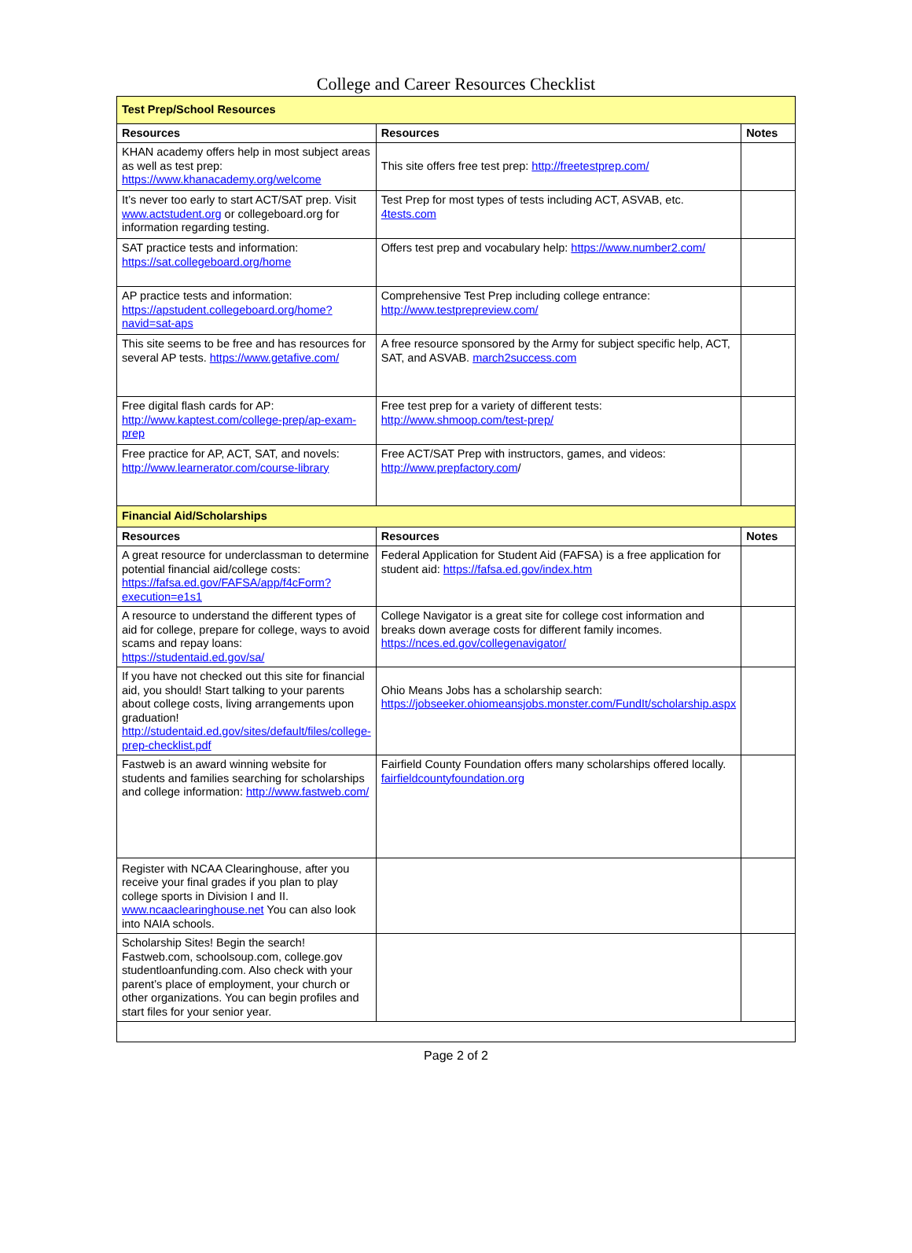College and Career Resources Checklist
| Test Prep/School Resources | | |
| Resources | Resources | Notes |
| KHAN academy offers help in most subject areas as well as test prep: https://www.khanacademy.org/welcome | This site offers free test prep: http://freetestprep.com/ | |
| It’s never too early to start ACT/SAT prep. Visit www.actstudent.org or collegeboard.org for information regarding testing. | Test Prep for most types of tests including ACT, ASVAB, etc. 4tests.com | |
| SAT practice tests and information: https://sat.collegeboard.org/home | Offers test prep and vocabulary help: https://www.number2.com/ | |
| AP practice tests and information: https://apstudent.collegeboard.org/home?navid=sat-aps | Comprehensive Test Prep including college entrance: http://www.testprepreview.com/ | |
| This site seems to be free and has resources for several AP tests. https://www.getafive.com/ | A free resource sponsored by the Army for subject specific help, ACT, SAT, and ASVAB. march2success.com | |
| Free digital flash cards for AP: http://www.kaptest.com/college-prep/ap-exam-prep | Free test prep for a variety of different tests: http://www.shmoop.com/test-prep/ | |
| Free practice for AP, ACT, SAT, and novels: http://www.learnerator.com/course-library | Free ACT/SAT Prep with instructors, games, and videos: http://www.prepfactory.com / | |
| Financial Aid/Scholarships | | |
| Resources | Resources | Notes |
| A great resource for underclassman to determine potential financial aid/college costs: https://fafsa.ed.gov/FAFSA/app/f4cForm?execution=e1s1 | Federal Application for Student Aid (FAFSA) is a free application for student aid: https://fafsa.ed.gov/index.htm | |
| A resource to understand the different types of aid for college, prepare for college, ways to avoid scams and repay loans: https://studentaid.ed.gov/sa/ | College Navigator is a great site for college cost information and breaks down average costs for different family incomes. https://nces.ed.gov/collegenavigator/ | |
| If you have not checked out this site for financial aid, you should! Start talking to your parents about college costs, living arrangements upon graduation! http://studentaid.ed.gov/sites/default/files/college-prep-checklist.pdf | Ohio Means Jobs has a scholarship search: https://jobseeker.ohiomeansjobs.monster.com/FundIt/scholarship.aspx | |
| Fastweb is an award winning website for students and families searching for scholarships and college information: http://www.fastweb.com/ | Fairfield County Foundation offers many scholarships offered locally. fairfieldcountyfoundation.org | |
| Register with NCAA Clearinghouse, after you receive your final grades if you plan to play college sports in Division I and II. www.ncaaclearinghouse.net You can also look into NAIA schools. | | |
| Scholarship Sites! Begin the search! Fastweb.com, schoolsoup.com, college.gov studentloanfunding.com. Also check with your parent’s place of employment, your church or other organizations. You can begin profiles and start files for your senior year. | | |
Page 2 of 2